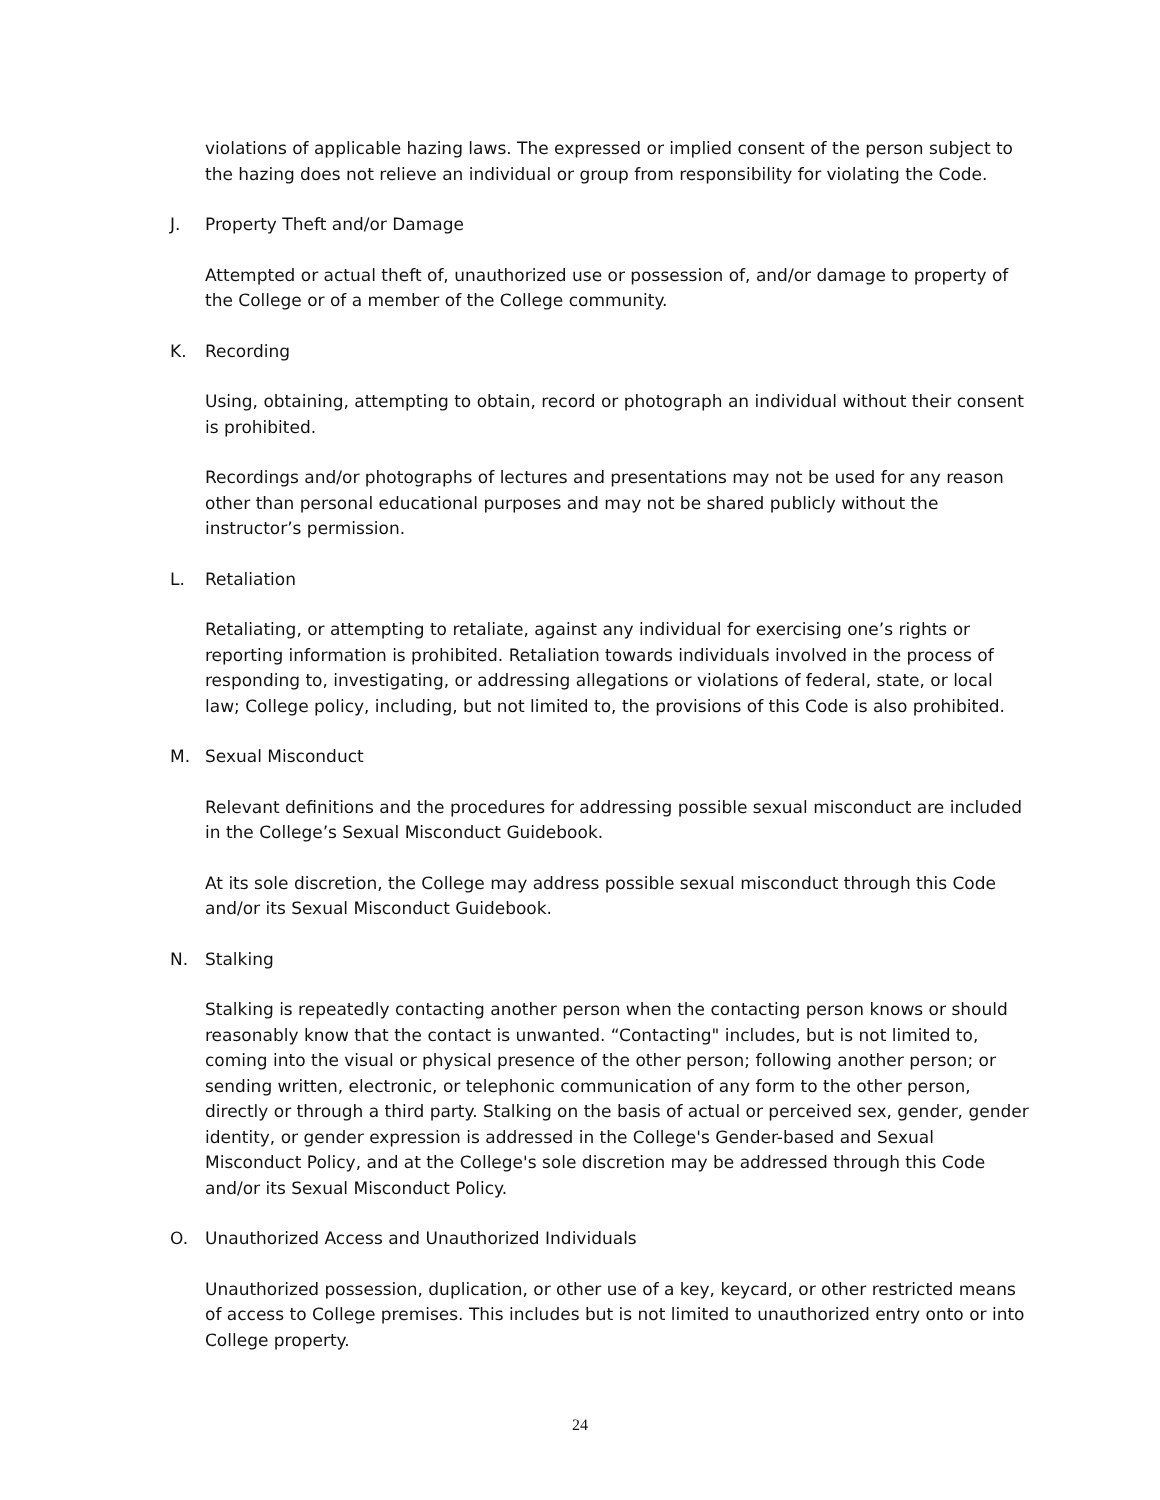violations of applicable hazing laws. The expressed or implied consent of the person subject to the hazing does not relieve an individual or group from responsibility for violating the Code.
J. Property Theft and/or Damage
Attempted or actual theft of, unauthorized use or possession of, and/or damage to property of the College or of a member of the College community.
K. Recording
Using, obtaining, attempting to obtain, record or photograph an individual without their consent is prohibited.
Recordings and/or photographs of lectures and presentations may not be used for any reason other than personal educational purposes and may not be shared publicly without the instructor’s permission.
L. Retaliation
Retaliating, or attempting to retaliate, against any individual for exercising one’s rights or reporting information is prohibited. Retaliation towards individuals involved in the process of responding to, investigating, or addressing allegations or violations of federal, state, or local law; College policy, including, but not limited to, the provisions of this Code is also prohibited.
M. Sexual Misconduct
Relevant definitions and the procedures for addressing possible sexual misconduct are included in the College’s Sexual Misconduct Guidebook.
At its sole discretion, the College may address possible sexual misconduct through this Code and/or its Sexual Misconduct Guidebook.
N. Stalking
Stalking is repeatedly contacting another person when the contacting person knows or should reasonably know that the contact is unwanted. “Contacting" includes, but is not limited to, coming into the visual or physical presence of the other person; following another person; or sending written, electronic, or telephonic communication of any form to the other person, directly or through a third party. Stalking on the basis of actual or perceived sex, gender, gender identity, or gender expression is addressed in the College's Gender-based and Sexual Misconduct Policy, and at the College's sole discretion may be addressed through this Code and/or its Sexual Misconduct Policy.
O. Unauthorized Access and Unauthorized Individuals
Unauthorized possession, duplication, or other use of a key, keycard, or other restricted means of access to College premises. This includes but is not limited to unauthorized entry onto or into College property.
24